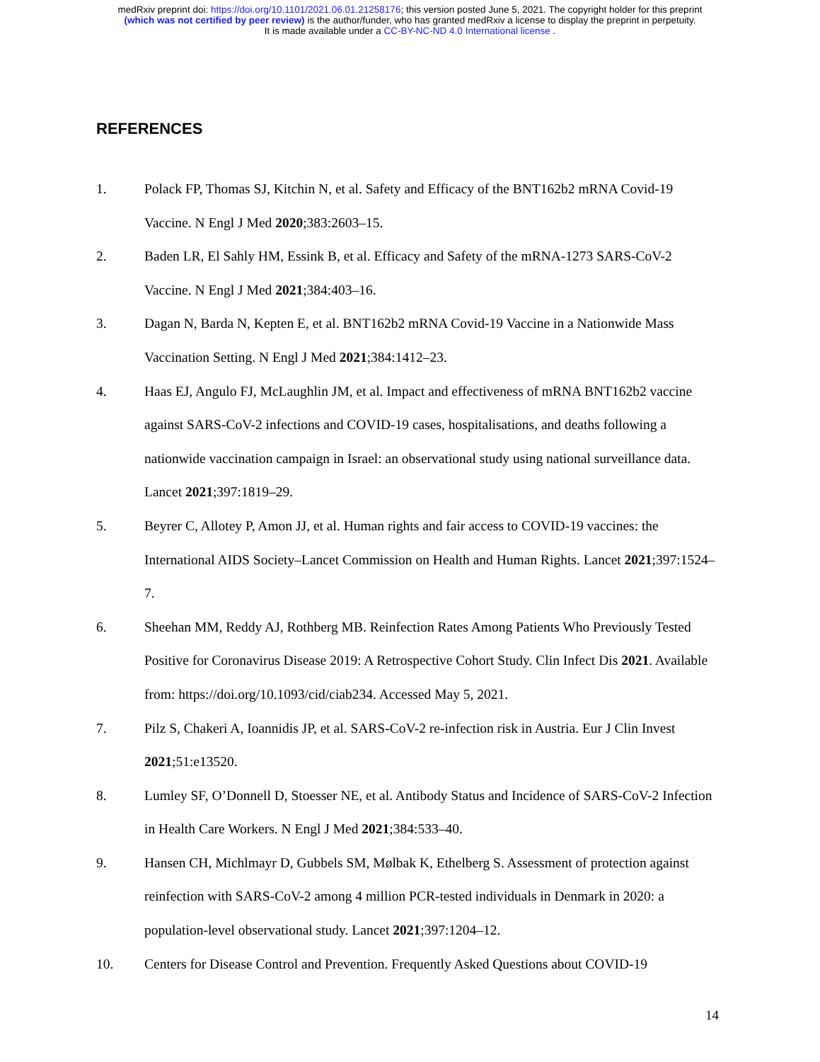medRxiv preprint doi: https://doi.org/10.1101/2021.06.01.21258176; this version posted June 5, 2021. The copyright holder for this preprint
(which was not certified by peer review) is the author/funder, who has granted medRxiv a license to display the preprint in perpetuity.
It is made available under a CC-BY-NC-ND 4.0 International license .
REFERENCES
1. Polack FP, Thomas SJ, Kitchin N, et al. Safety and Efficacy of the BNT162b2 mRNA Covid-19 Vaccine. N Engl J Med 2020;383:2603–15.
2. Baden LR, El Sahly HM, Essink B, et al. Efficacy and Safety of the mRNA-1273 SARS-CoV-2 Vaccine. N Engl J Med 2021;384:403–16.
3. Dagan N, Barda N, Kepten E, et al. BNT162b2 mRNA Covid-19 Vaccine in a Nationwide Mass Vaccination Setting. N Engl J Med 2021;384:1412–23.
4. Haas EJ, Angulo FJ, McLaughlin JM, et al. Impact and effectiveness of mRNA BNT162b2 vaccine against SARS-CoV-2 infections and COVID-19 cases, hospitalisations, and deaths following a nationwide vaccination campaign in Israel: an observational study using national surveillance data. Lancet 2021;397:1819–29.
5. Beyrer C, Allotey P, Amon JJ, et al. Human rights and fair access to COVID-19 vaccines: the International AIDS Society–Lancet Commission on Health and Human Rights. Lancet 2021;397:1524–7.
6. Sheehan MM, Reddy AJ, Rothberg MB. Reinfection Rates Among Patients Who Previously Tested Positive for Coronavirus Disease 2019: A Retrospective Cohort Study. Clin Infect Dis 2021. Available from: https://doi.org/10.1093/cid/ciab234. Accessed May 5, 2021.
7. Pilz S, Chakeri A, Ioannidis JP, et al. SARS-CoV-2 re-infection risk in Austria. Eur J Clin Invest 2021;51:e13520.
8. Lumley SF, O’Donnell D, Stoesser NE, et al. Antibody Status and Incidence of SARS-CoV-2 Infection in Health Care Workers. N Engl J Med 2021;384:533–40.
9. Hansen CH, Michlmayr D, Gubbels SM, Mølbak K, Ethelberg S. Assessment of protection against reinfection with SARS-CoV-2 among 4 million PCR-tested individuals in Denmark in 2020: a population-level observational study. Lancet 2021;397:1204–12.
10. Centers for Disease Control and Prevention. Frequently Asked Questions about COVID-19
14